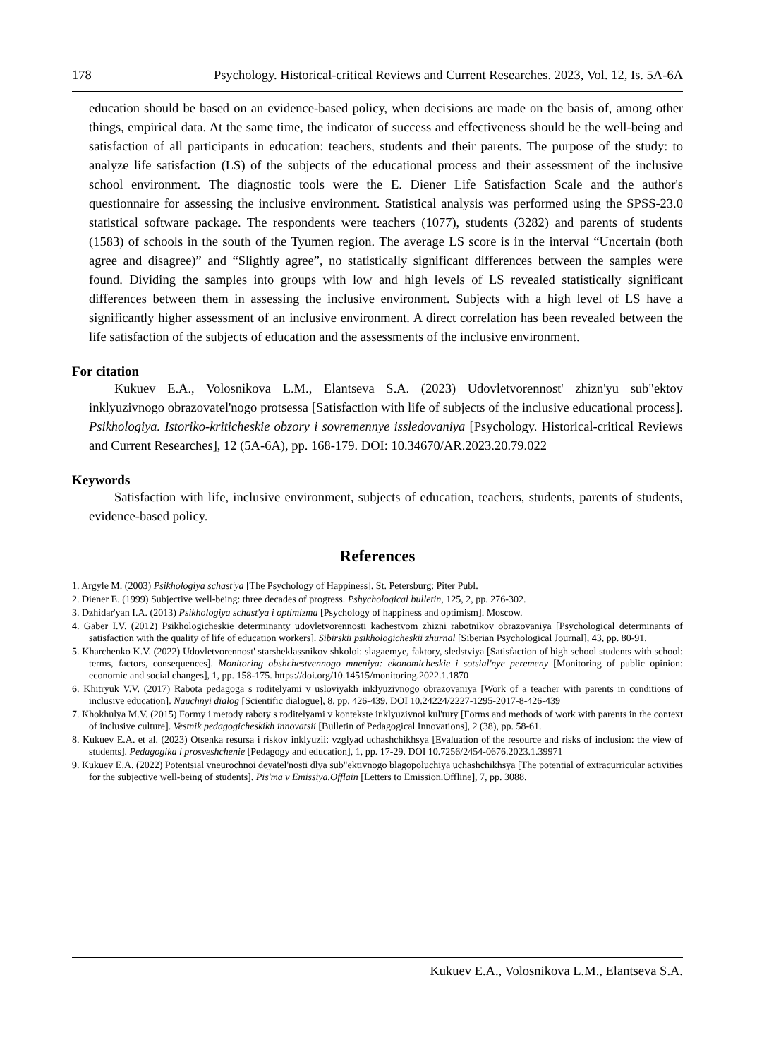178 Psychology. Historical-critical Reviews and Current Researches. 2023, Vol. 12, Is. 5A-6A
education should be based on an evidence-based policy, when decisions are made on the basis of, among other things, empirical data. At the same time, the indicator of success and effectiveness should be the well-being and satisfaction of all participants in education: teachers, students and their parents. The purpose of the study: to analyze life satisfaction (LS) of the subjects of the educational process and their assessment of the inclusive school environment. The diagnostic tools were the E. Diener Life Satisfaction Scale and the author's questionnaire for assessing the inclusive environment. Statistical analysis was performed using the SPSS-23.0 statistical software package. The respondents were teachers (1077), students (3282) and parents of students (1583) of schools in the south of the Tyumen region. The average LS score is in the interval “Uncertain (both agree and disagree)” and “Slightly agree”, no statistically significant differences between the samples were found. Dividing the samples into groups with low and high levels of LS revealed statistically significant differences between them in assessing the inclusive environment. Subjects with a high level of LS have a significantly higher assessment of an inclusive environment. A direct correlation has been revealed between the life satisfaction of the subjects of education and the assessments of the inclusive environment.
For citation
Kukuev E.A., Volosnikova L.M., Elantseva S.A. (2023) Udovletvorennost' zhizn'yu sub"ektov inklyuzivnogo obrazovatel'nogo protsessa [Satisfaction with life of subjects of the inclusive educational process]. Psikhologiya. Istoriko-kriticheskie obzory i sovremennye issledovaniya [Psychology. Historical-critical Reviews and Current Researches], 12 (5A-6A), pp. 168-179. DOI: 10.34670/AR.2023.20.79.022
Keywords
Satisfaction with life, inclusive environment, subjects of education, teachers, students, parents of students, evidence-based policy.
References
1. Argyle M. (2003) Psikhologiya schast'ya [The Psychology of Happiness]. St. Petersburg: Piter Publ.
2. Diener E. (1999) Subjective well-being: three decades of progress. Pshychological bulletin, 125, 2, pp. 276-302.
3. Dzhidar'yan I.A. (2013) Psikhologiya schast'ya i optimizma [Psychology of happiness and optimism]. Moscow.
4. Gaber I.V. (2012) Psikhologicheskie determinanty udovletvorennosti kachestvom zhizni rabotnikov obrazovaniya [Psychological determinants of satisfaction with the quality of life of education workers]. Sibirskii psikhologicheskii zhurnal [Siberian Psychological Journal], 43, pp. 80-91.
5. Kharchenko K.V. (2022) Udovletvorennost' starsheklassnikov shkoloi: slagaemye, faktory, sledstviya [Satisfaction of high school students with school: terms, factors, consequences]. Monitoring obshchestvennogo mneniya: ekonomicheskie i sotsial'nye peremeny [Monitoring of public opinion: economic and social changes], 1, pp. 158-175. https://doi.org/10.14515/monitoring.2022.1.1870
6. Khitryuk V.V. (2017) Rabota pedagoga s roditelyami v usloviyakh inklyuzivnogo obrazovaniya [Work of a teacher with parents in conditions of inclusive education]. Nauchnyi dialog [Scientific dialogue], 8, pp. 426-439. DOI 10.24224/2227-1295-2017-8-426-439
7. Khokhulya M.V. (2015) Formy i metody raboty s roditelyami v kontekste inklyuzivnoi kul'tury [Forms and methods of work with parents in the context of inclusive culture]. Vestnik pedagogicheskikh innovatsii [Bulletin of Pedagogical Innovations], 2 (38), pp. 58-61.
8. Kukuev E.A. et al. (2023) Otsenka resursa i riskov inklyuzii: vzglyad uchashchikhsya [Evaluation of the resource and risks of inclusion: the view of students]. Pedagogika i prosveshchenie [Pedagogy and education], 1, pp. 17-29. DOI 10.7256/2454-0676.2023.1.39971
9. Kukuev E.A. (2022) Potentsial vneurochnoi deyatel'nosti dlya sub"ektivnogo blagopoluchiya uchashchikhsya [The potential of extracurricular activities for the subjective well-being of students]. Pis'ma v Emissiya.Offlain [Letters to Emission.Offline], 7, pp. 3088.
Kukuev E.A., Volosnikova L.M., Elantseva S.A.